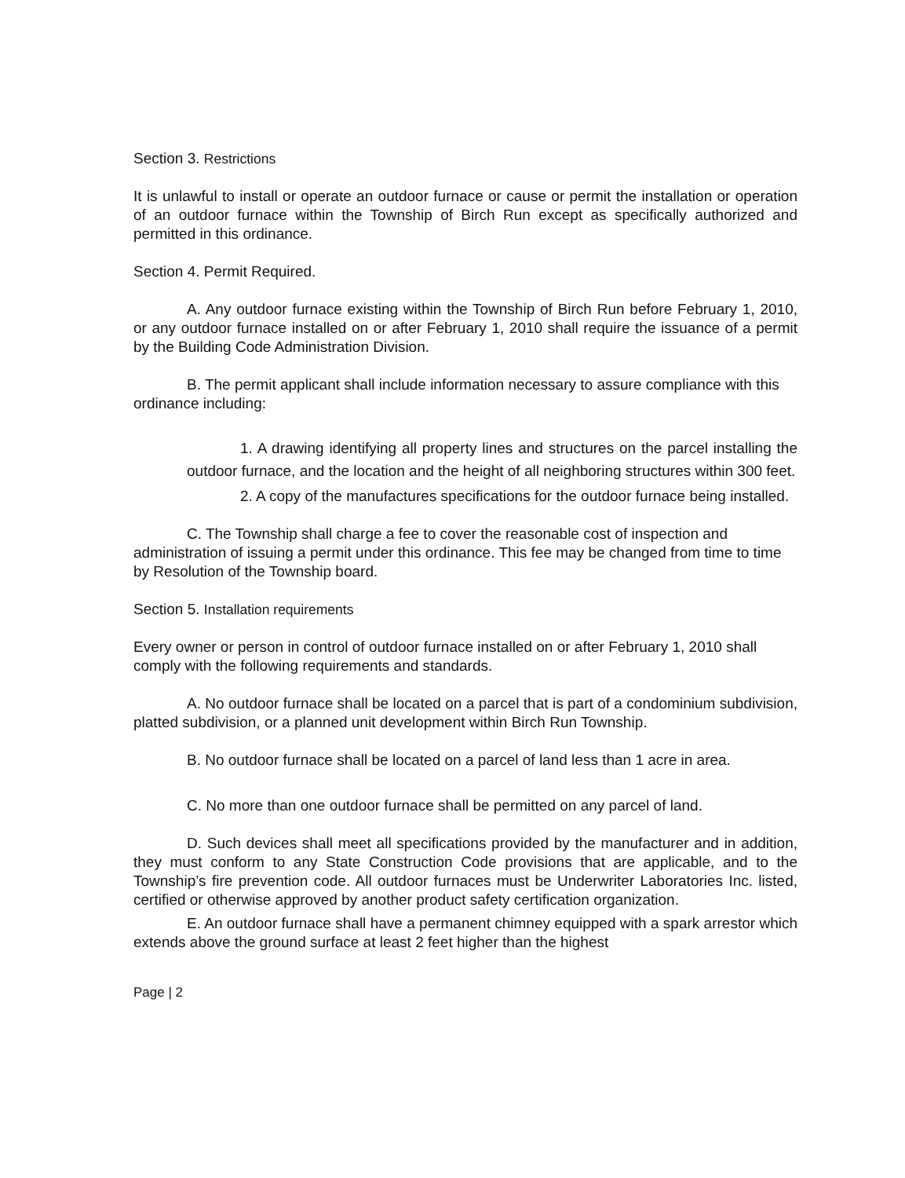Section 3. Restrictions
It is unlawful to install or operate an outdoor furnace or cause or permit the installation or operation of an outdoor furnace within the Township of Birch Run except as specifically authorized and permitted in this ordinance.
Section 4. Permit Required.
A. Any outdoor furnace existing within the Township of Birch Run before February 1, 2010, or any outdoor furnace installed on or after February 1, 2010 shall require the issuance of a permit by the Building Code Administration Division.
B. The permit applicant shall include information necessary to assure compliance with this ordinance including:
1. A drawing identifying all property lines and structures on the parcel installing the outdoor furnace, and the location and the height of all neighboring structures within 300 feet.
2. A copy of the manufactures specifications for the outdoor furnace being installed.
C. The Township shall charge a fee to cover the reasonable cost of inspection and administration of issuing a permit under this ordinance. This fee may be changed from time to time by Resolution of the Township board.
Section 5. Installation requirements
Every owner or person in control of outdoor furnace installed on or after February 1, 2010 shall comply with the following requirements and standards.
A. No outdoor furnace shall be located on a parcel that is part of a condominium subdivision, platted subdivision, or a planned unit development within Birch Run Township.
B. No outdoor furnace shall be located on a parcel of land less than 1 acre in area.
C. No more than one outdoor furnace shall be permitted on any parcel of land.
D. Such devices shall meet all specifications provided by the manufacturer and in addition, they must conform to any State Construction Code provisions that are applicable, and to the Township’s fire prevention code. All outdoor furnaces must be Underwriter Laboratories Inc. listed, certified or otherwise approved by another product safety certification organization.
E. An outdoor furnace shall have a permanent chimney equipped with a spark arrestor which extends above the ground surface at least 2 feet higher than the highest
Page | 2